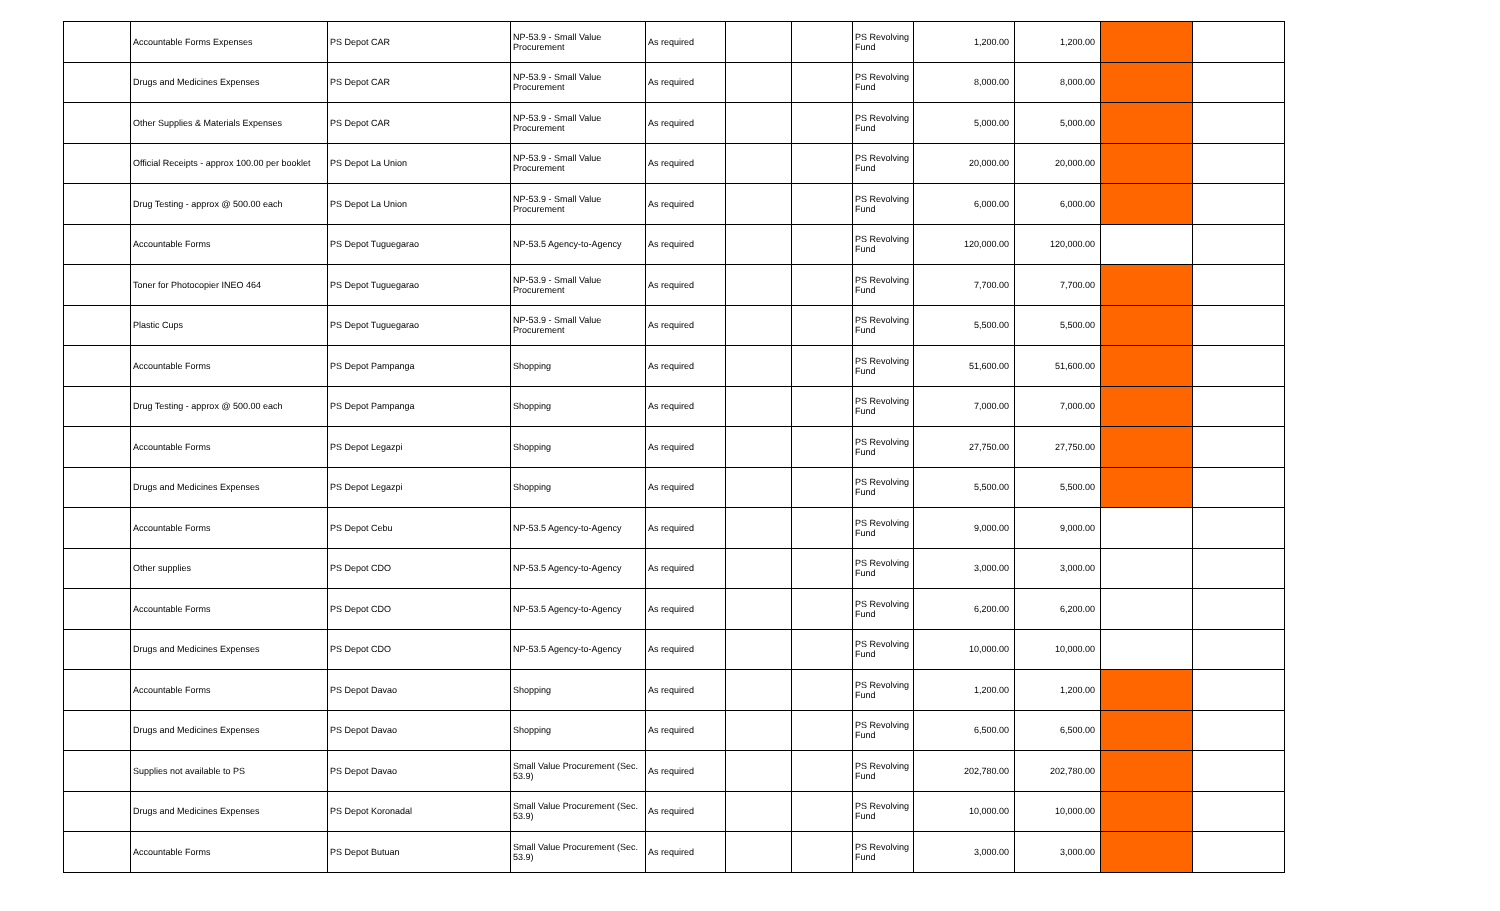| | Accountable Forms Expenses | PS Depot CAR | NP-53.9 - Small Value Procurement | As required | | | PS Revolving Fund | 1,200.00 | 1,200.00 | | |
| | Drugs and Medicines Expenses | PS Depot CAR | NP-53.9 - Small Value Procurement | As required | | | PS Revolving Fund | 8,000.00 | 8,000.00 | | |
| | Other Supplies & Materials Expenses | PS Depot CAR | NP-53.9 - Small Value Procurement | As required | | | PS Revolving Fund | 5,000.00 | 5,000.00 | | |
| | Official Receipts - approx 100.00 per booklet | PS Depot La Union | NP-53.9 - Small Value Procurement | As required | | | PS Revolving Fund | 20,000.00 | 20,000.00 | | |
| | Drug Testing - approx @ 500.00 each | PS Depot La Union | NP-53.9 - Small Value Procurement | As required | | | PS Revolving Fund | 6,000.00 | 6,000.00 | | |
| | Accountable Forms | PS Depot Tuguegarao | NP-53.5 Agency-to-Agency | As required | | | PS Revolving Fund | 120,000.00 | 120,000.00 | | |
| | Toner for Photocopier INEO 464 | PS Depot Tuguegarao | NP-53.9 - Small Value Procurement | As required | | | PS Revolving Fund | 7,700.00 | 7,700.00 | | |
| | Plastic Cups | PS Depot Tuguegarao | NP-53.9 - Small Value Procurement | As required | | | PS Revolving Fund | 5,500.00 | 5,500.00 | | |
| | Accountable Forms | PS Depot Pampanga | Shopping | As required | | | PS Revolving Fund | 51,600.00 | 51,600.00 | | |
| | Drug Testing - approx @ 500.00 each | PS Depot Pampanga | Shopping | As required | | | PS Revolving Fund | 7,000.00 | 7,000.00 | | |
| | Accountable Forms | PS Depot Legazpi | Shopping | As required | | | PS Revolving Fund | 27,750.00 | 27,750.00 | | |
| | Drugs and Medicines Expenses | PS Depot Legazpi | Shopping | As required | | | PS Revolving Fund | 5,500.00 | 5,500.00 | | |
| | Accountable Forms | PS Depot Cebu | NP-53.5 Agency-to-Agency | As required | | | PS Revolving Fund | 9,000.00 | 9,000.00 | | |
| | Other supplies | PS Depot CDO | NP-53.5 Agency-to-Agency | As required | | | PS Revolving Fund | 3,000.00 | 3,000.00 | | |
| | Accountable Forms | PS Depot CDO | NP-53.5 Agency-to-Agency | As required | | | PS Revolving Fund | 6,200.00 | 6,200.00 | | |
| | Drugs and Medicines Expenses | PS Depot CDO | NP-53.5 Agency-to-Agency | As required | | | PS Revolving Fund | 10,000.00 | 10,000.00 | | |
| | Accountable Forms | PS Depot Davao | Shopping | As required | | | PS Revolving Fund | 1,200.00 | 1,200.00 | | |
| | Drugs and Medicines Expenses | PS Depot Davao | Shopping | As required | | | PS Revolving Fund | 6,500.00 | 6,500.00 | | |
| | Supplies not available to PS | PS Depot Davao | Small Value Procurement (Sec. 53.9) | As required | | | PS Revolving Fund | 202,780.00 | 202,780.00 | | |
| | Drugs and Medicines Expenses | PS Depot Koronadal | Small Value Procurement (Sec. 53.9) | As required | | | PS Revolving Fund | 10,000.00 | 10,000.00 | | |
| | Accountable Forms | PS Depot Butuan | Small Value Procurement (Sec. 53.9) | As required | | | PS Revolving Fund | 3,000.00 | 3,000.00 | | |